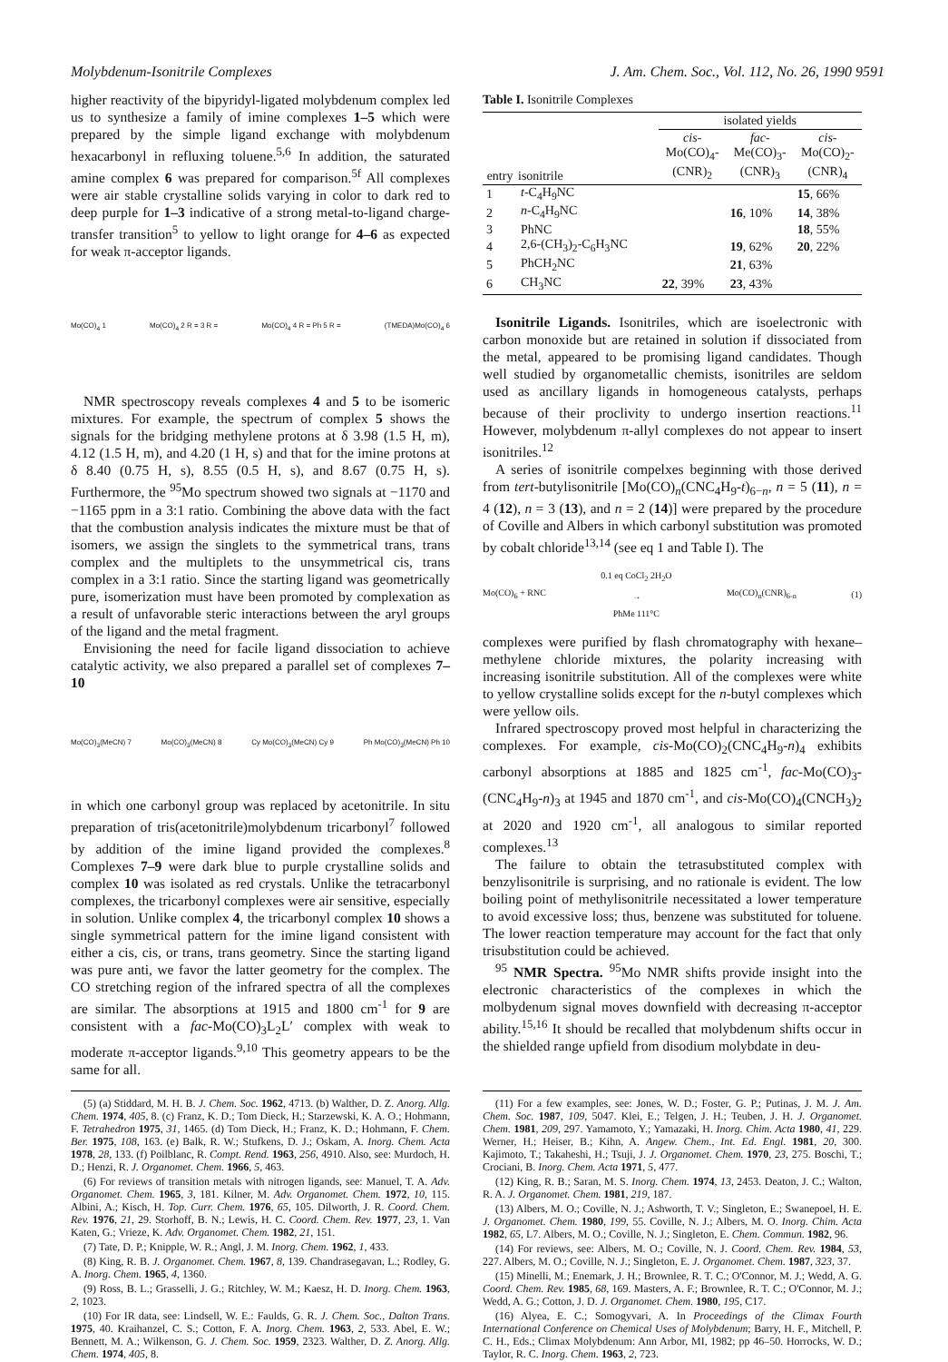Molybdenum-Isonitrile Complexes J. Am. Chem. Soc., Vol. 112, No. 26, 1990 9591
higher reactivity of the bipyridyl-ligated molybdenum complex led us to synthesize a family of imine complexes 1–5 which were prepared by the simple ligand exchange with molybdenum hexacarbonyl in refluxing toluene.<sup>5,6</sup> In addition, the saturated amine complex 6 was prepared for comparison.<sup>5f</sup> All complexes were air stable crystalline solids varying in color to dark red to deep purple for 1–3 indicative of a strong metal-to-ligand charge-transfer transition<sup>5</sup> to yellow to light orange for 4–6 as expected for weak π-acceptor ligands.
Mo(CO)<sub>4</sub> 1 Mo(CO)<sub>4</sub> 2 R = 3 R = Mo(CO)<sub>4</sub> 4 R = Ph 5 R = (TMEDA)Mo(CO)<sub>4</sub> 6
NMR spectroscopy reveals complexes 4 and 5 to be isomeric mixtures. For example, the spectrum of complex 5 shows the signals for the bridging methylene protons at δ 3.98 (1.5 H, m), 4.12 (1.5 H, m), and 4.20 (1 H, s) and that for the imine protons at δ 8.40 (0.75 H, s), 8.55 (0.5 H, s), and 8.67 (0.75 H, s). Furthermore, the <sup>95</sup>Mo spectrum showed two signals at −1170 and −1165 ppm in a 3:1 ratio. Combining the above data with the fact that the combustion analysis indicates the mixture must be that of isomers, we assign the singlets to the symmetrical trans, trans complex and the multiplets to the unsymmetrical cis, trans complex in a 3:1 ratio. Since the starting ligand was geometrically pure, isomerization must have been promoted by complexation as a result of unfavorable steric interactions between the aryl groups of the ligand and the metal fragment.
Envisioning the need for facile ligand dissociation to achieve catalytic activity, we also prepared a parallel set of complexes 7–10
Mo(CO)<sub>3</sub>(MeCN) 7 Mo(CO)<sub>3</sub>(MeCN) 8 Cy Mo(CO)<sub>3</sub>(MeCN) Cy 9 Ph Mo(CO)<sub>3</sub>(MeCN) Ph 10
in which one carbonyl group was replaced by acetonitrile. In situ preparation of tris(acetonitrile)molybdenum tricarbonyl<sup>7</sup> followed by addition of the imine ligand provided the complexes.<sup>8</sup> Complexes 7–9 were dark blue to purple crystalline solids and complex 10 was isolated as red crystals. Unlike the tetracarbonyl complexes, the tricarbonyl complexes were air sensitive, especially in solution. Unlike complex 4, the tricarbonyl complex 10 shows a single symmetrical pattern for the imine ligand consistent with either a cis, cis, or trans, trans geometry. Since the starting ligand was pure anti, we favor the latter geometry for the complex. The CO stretching region of the infrared spectra of all the complexes are similar. The absorptions at 1915 and 1800 cm<sup>-1</sup> for 9 are consistent with a fac-Mo(CO)<sub>3</sub>L<sub>2</sub>L′ complex with weak to moderate π-acceptor ligands.<sup>9,10</sup> This geometry appears to be the same for all.
(5) (a) Stiddard, M. H. B. J. Chem. Soc. 1962, 4713. (b) Walther, D. Z. Anorg. Allg. Chem. 1974, 405, 8. (c) Franz, K. D.; Tom Dieck, H.; Starzewski, K. A. O.; Hohmann, F. Tetrahedron 1975, 31, 1465. (d) Tom Dieck, H.; Franz, K. D.; Hohmann, F. Chem. Ber. 1975, 108, 163. (e) Balk, R. W.; Stufkens, D. J.; Oskam, A. Inorg. Chem. Acta 1978, 28, 133. (f) Poilblanc, R. Compt. Rend. 1963, 256, 4910. Also, see: Murdoch, H. D.; Henzi, R. J. Organomet. Chem. 1966, 5, 463.
(6) For reviews of transition metals with nitrogen ligands, see: Manuel, T. A. Adv. Organomet. Chem. 1965, 3, 181. Kilner, M. Adv. Organomet. Chem. 1972, 10, 115. Albini, A.; Kisch, H. Top. Curr. Chem. 1976, 65, 105. Dilworth, J. R. Coord. Chem. Rev. 1976, 21, 29. Storhoff, B. N.; Lewis, H. C. Coord. Chem. Rev. 1977, 23, 1. Van Katen, G.; Vrieze, K. Adv. Organomet. Chem. 1982, 21, 151.
(7) Tate, D. P.; Knipple, W. R.; Angl, J. M. Inorg. Chem. 1962, 1, 433.
(8) King, R. B. J. Organomet. Chem. 1967, 8, 139. Chandrasegavan, L.; Rodley, G. A. Inorg. Chem. 1965, 4, 1360.
(9) Ross, B. L.; Grasselli, J. G.; Ritchley, W. M.; Kaesz, H. D. Inorg. Chem. 1963, 2, 1023.
(10) For IR data, see: Lindsell, W. E.: Faulds, G. R. J. Chem. Soc., Dalton Trans. 1975, 40. Kraihanzel, C. S.; Cotton, F. A. Inorg. Chem. 1963, 2, 533. Abel, E. W.; Bennett, M. A.; Wilkenson, G. J. Chem. Soc. 1959, 2323. Walther, D. Z. Anorg. Allg. Chem. 1974, 405, 8.
Table I. Isonitrile Complexes
| entry | isonitrile | isolated yields | | |
| --- | --- | --- | --- | --- |
| | | cis - Mo(CO)<sub>4</sub>- (CNR)<sub>2</sub> | fac - Me(CO)<sub>3</sub>- (CNR)<sub>3</sub> | cis - Mo(CO)<sub>2</sub>- (CNR)<sub>4</sub> |
| 1 | t -C<sub>4</sub>H<sub>9</sub>NC | | | 15 , 66% |
| 2 | n -C<sub>4</sub>H<sub>9</sub>NC | | 16 , 10% | 14 , 38% |
| 3 | PhNC | | | 18 , 55% |
| 4 | 2,6-(CH<sub>3</sub>)<sub>2</sub>-C<sub>6</sub>H<sub>3</sub>NC | | 19 , 62% | 20 , 22% |
| 5 | PhCH<sub>2</sub>NC | | 21 , 63% | |
| 6 | CH<sub>3</sub>NC | 22 , 39% | 23 , 43% | |
Isonitrile Ligands. Isonitriles, which are isoelectronic with carbon monoxide but are retained in solution if dissociated from the metal, appeared to be promising ligand candidates. Though well studied by organometallic chemists, isonitriles are seldom used as ancillary ligands in homogeneous catalysts, perhaps because of their proclivity to undergo insertion reactions.<sup>11</sup> However, molybdenum π-allyl complexes do not appear to insert isonitriles.<sup>12</sup>
A series of isonitrile compelxes beginning with those derived from tert-butylisonitrile [Mo(CO)<sub>n</sub>(CNC<sub>4</sub>H<sub>9</sub>-t)<sub>6−n</sub>, n = 5 (11), n = 4 (12), n = 3 (13), and n = 2 (14)] were prepared by the procedure of Coville and Albers in which carbonyl substitution was promoted by cobalt chloride<sup>13,14</sup> (see eq 1 and Table I). The
Mo(CO)<sub>6</sub> + RNC 0.1 eq CoCl<sub>2</sub> 2H<sub>2</sub>O
→
PhMe 111°C Mo(CO)<sub>n</sub>(CNR)<sub>6-n</sub> (1)
complexes were purified by flash chromatography with hexane–methylene chloride mixtures, the polarity increasing with increasing isonitrile substitution. All of the complexes were white to yellow crystalline solids except for the n-butyl complexes which were yellow oils.
Infrared spectroscopy proved most helpful in characterizing the complexes. For example, cis-Mo(CO)<sub>2</sub>(CNC<sub>4</sub>H<sub>9</sub>-n)<sub>4</sub> exhibits carbonyl absorptions at 1885 and 1825 cm<sup>-1</sup>, fac-Mo(CO)<sub>3</sub>-(CNC<sub>4</sub>H<sub>9</sub>-n)<sub>3</sub> at 1945 and 1870 cm<sup>-1</sup>, and cis-Mo(CO)<sub>4</sub>(CNCH<sub>3</sub>)<sub>2</sub> at 2020 and 1920 cm<sup>-1</sup>, all analogous to similar reported complexes.<sup>13</sup>
The failure to obtain the tetrasubstituted complex with benzylisonitrile is surprising, and no rationale is evident. The low boiling point of methylisonitrile necessitated a lower temperature to avoid excessive loss; thus, benzene was substituted for toluene. The lower reaction temperature may account for the fact that only trisubstitution could be achieved.
<sup>95</sup> NMR Spectra. <sup>95</sup>Mo NMR shifts provide insight into the electronic characteristics of the complexes in which the molbydenum signal moves downfield with decreasing π-acceptor ability.<sup>15,16</sup> It should be recalled that molybdenum shifts occur in the shielded range upfield from disodium molybdate in deu-
(11) For a few examples, see: Jones, W. D.; Foster, G. P.; Putinas, J. M. J. Am. Chem. Soc. 1987, 109, 5047. Klei, E.; Telgen, J. H.; Teuben, J. H. J. Organomet. Chem. 1981, 209, 297. Yamamoto, Y.; Yamazaki, H. Inorg. Chim. Acta 1980, 41, 229. Werner, H.; Heiser, B.; Kihn, A. Angew. Chem., Int. Ed. Engl. 1981, 20, 300. Kajimoto, T.; Takaheshi, H.; Tsuji, J. J. Organomet. Chem. 1970, 23, 275. Boschi, T.; Crociani, B. Inorg. Chem. Acta 1971, 5, 477.
(12) King, R. B.; Saran, M. S. Inorg. Chem. 1974, 13, 2453. Deaton, J. C.; Walton, R. A. J. Organomet. Chem. 1981, 219, 187.
(13) Albers, M. O.; Coville, N. J.; Ashworth, T. V.; Singleton, E.; Swanepoel, H. E. J. Organomet. Chem. 1980, 199, 55. Coville, N. J.; Albers, M. O. Inorg. Chim. Acta 1982, 65, L7. Albers, M. O.; Coville, N. J.; Singleton, E. Chem. Commun. 1982, 96.
(14) For reviews, see: Albers, M. O.; Coville, N. J. Coord. Chem. Rev. 1984, 53, 227. Albers, M. O.; Coville, N. J.; Singleton, E. J. Organomet. Chem. 1987, 323, 37.
(15) Minelli, M.; Enemark, J. H.; Brownlee, R. T. C.; O'Connor, M. J.; Wedd, A. G. Coord. Chem. Rev. 1985, 68, 169. Masters, A. F.; Brownlee, R. T. C.; O'Connor, M. J.; Wedd, A. G.; Cotton, J. D. J. Organomet. Chem. 1980, 195, C17.
(16) Alyea, E. C.; Somogyvari, A. In Proceedings of the Climax Fourth International Conference on Chemical Uses of Molybdenum; Barry, H. F., Mitchell, P. C. H., Eds.; Climax Molybdenum: Ann Arbor, MI, 1982; pp 46–50. Horrocks, W. D.; Taylor, R. C. Inorg. Chem. 1963, 2, 723.